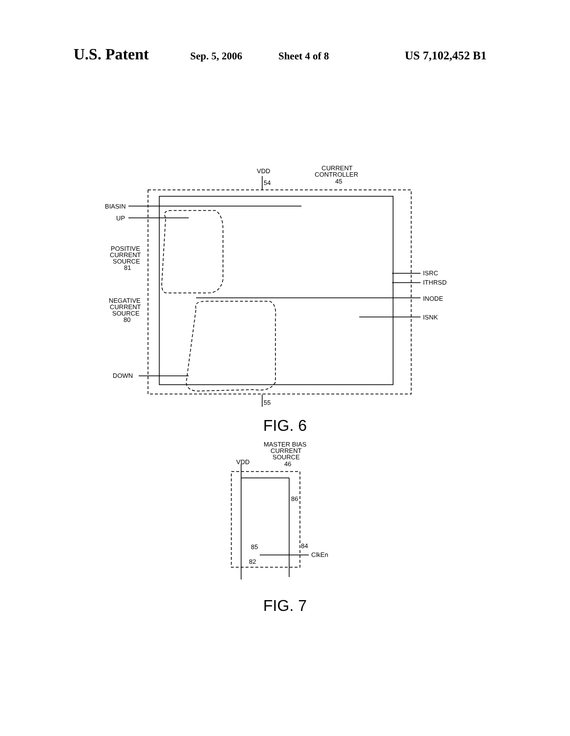U.S. Patent Sep. 5, 2006 Sheet 4 of 8 US 7,102,452 B1
BIASIN
UP
POSITIVE
CURRENT
SOURCE
81
NEGATIVE
CURRENT
SOURCE
80
DOWN
VDD
54
CURRENT
CONTROLLER
45
ISRC
ITHRSD
INODE
ISNK
55
FIG. 6
MASTER BIAS
CURRENT
SOURCE
46
VDD
86
85
84
ClkEn
82
FIG. 7